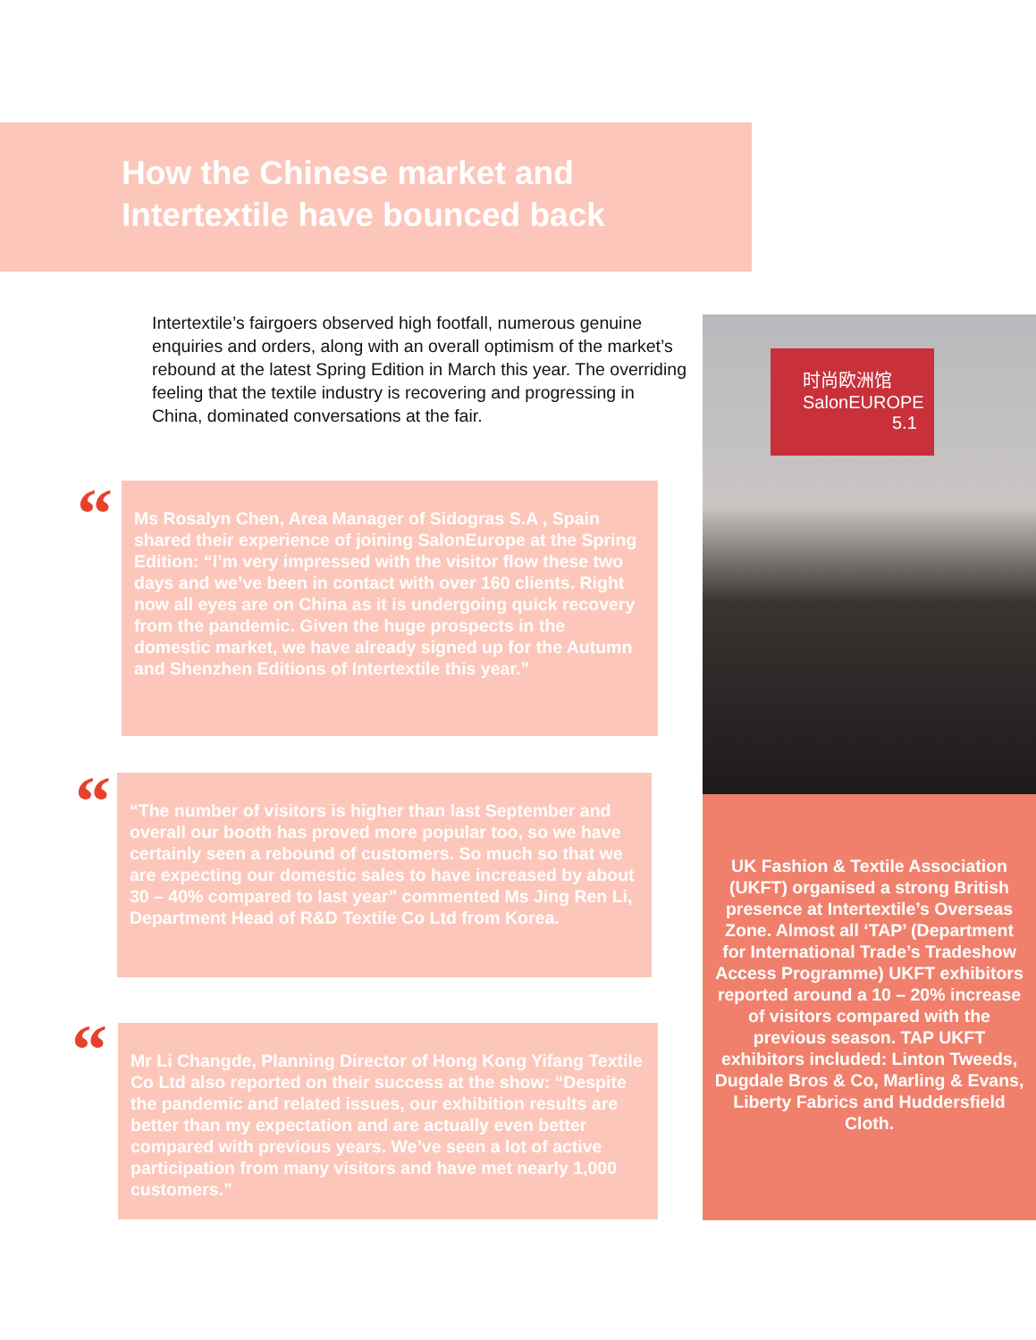How the Chinese market and Intertextile have bounced back
Intertextile’s fairgoers observed high footfall, numerous genuine enquiries and orders, along with an overall optimism of the market’s rebound at the latest Spring Edition in March this year. The overriding feeling that the textile industry is recovering and progressing in China, dominated conversations at the fair.
“
Ms Rosalyn Chen, Area Manager of Sidogras S.A , Spain shared their experience of joining SalonEurope at the Spring Edition: “I’m very impressed with the visitor flow these two days and we’ve been in contact with over 160 clients. Right now all eyes are on China as it is undergoing quick recovery from the pandemic. Given the huge prospects in the domestic market, we have already signed up for the Autumn and Shenzhen Editions of Intertextile this year.”
“
“The number of visitors is higher than last September and overall our booth has proved more popular too, so we have certainly seen a rebound of customers. So much so that we are expecting our domestic sales to have increased by about 30 – 40% compared to last year” commented Ms Jing Ren Li, Department Head of R&D Textile Co Ltd from Korea.
“
Mr Li Changde, Planning Director of Hong Kong Yifang Textile Co Ltd also reported on their success at the show: “Despite the pandemic and related issues, our exhibition results are better than my expectation and are actually even better compared with previous years. We’ve seen a lot of active participation from many visitors and have met nearly 1,000 customers.”
时尚欧洲馆
SalonEUROPE
5.1
UK Fashion & Textile Association (UKFT) organised a strong British presence at Intertextile’s Overseas Zone. Almost all ‘TAP’ (Department for International Trade’s Tradeshow Access Programme) UKFT exhibitors reported around a 10 – 20% increase of visitors compared with the previous season. TAP UKFT exhibitors included: Linton Tweeds, Dugdale Bros & Co, Marling & Evans, Liberty Fabrics and Huddersfield Cloth.